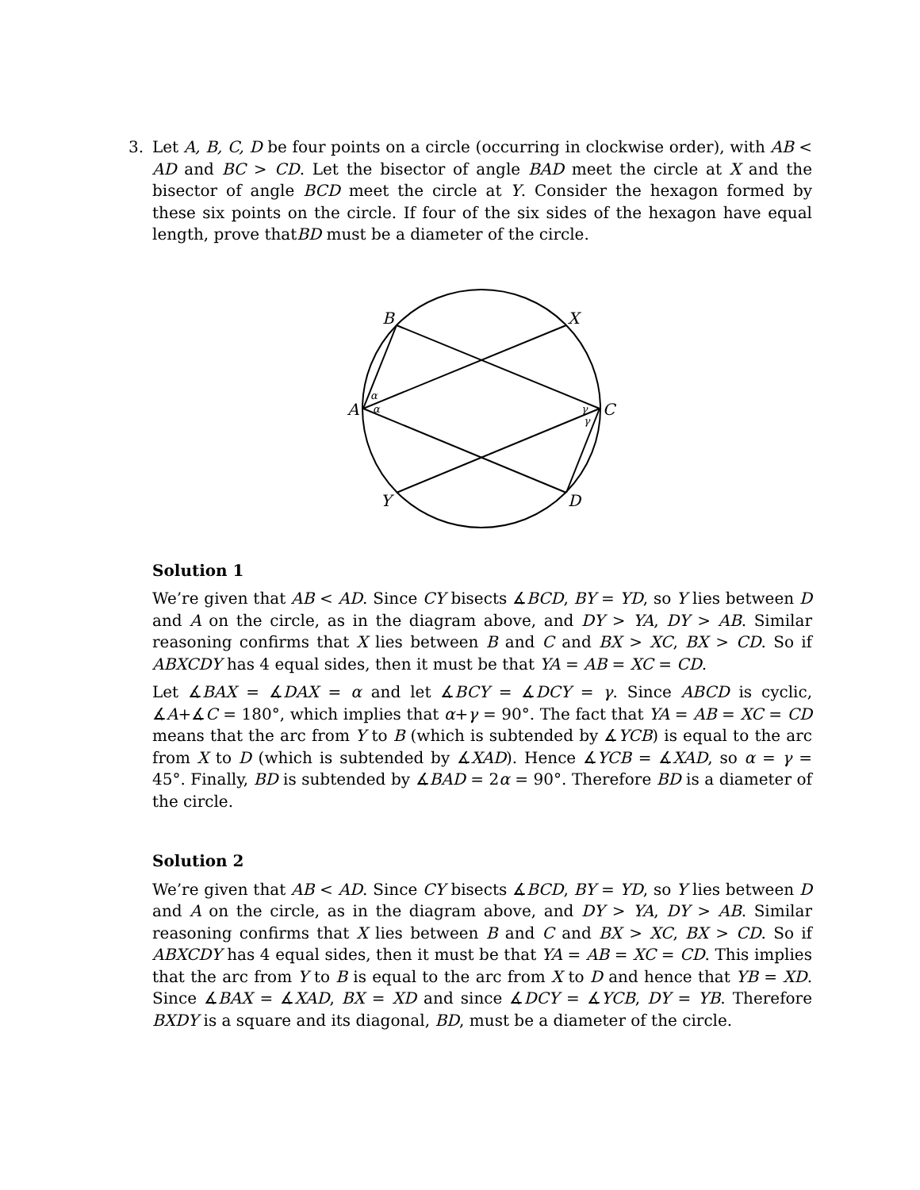3. Let A, B, C, D be four points on a circle (occurring in clockwise order), with AB < AD and BC > CD. Let the bisector of angle BAD meet the circle at X and the bisector of angle BCD meet the circle at Y. Consider the hexagon formed by these six points on the circle. If four of the six sides of the hexagon have equal length, prove thatBD must be a diameter of the circle.
B
X
A
C
Y
D
α
α
γ
γ
Solution 1
We’re given that AB < AD. Since CY bisects ∡BCD, BY = YD, so Y lies between D and A on the circle, as in the diagram above, and DY > YA, DY > AB. Similar reasoning confirms that X lies between B and C and BX > XC, BX > CD. So if ABXCDY has 4 equal sides, then it must be that YA = AB = XC = CD.
Let ∡BAX = ∡DAX = α and let ∡BCY = ∡DCY = γ. Since ABCD is cyclic, ∡A+∡C = 180°, which implies that α+γ = 90°. The fact that YA = AB = XC = CD means that the arc from Y to B (which is subtended by ∡YCB) is equal to the arc from X to D (which is subtended by ∡XAD). Hence ∡YCB = ∡XAD, so α = γ = 45°. Finally, BD is subtended by ∡BAD = 2α = 90°. Therefore BD is a diameter of the circle.
Solution 2
We’re given that AB < AD. Since CY bisects ∡BCD, BY = YD, so Y lies between D and A on the circle, as in the diagram above, and DY > YA, DY > AB. Similar reasoning confirms that X lies between B and C and BX > XC, BX > CD. So if ABXCDY has 4 equal sides, then it must be that YA = AB = XC = CD. This implies that the arc from Y to B is equal to the arc from X to D and hence that YB = XD. Since ∡BAX = ∡XAD, BX = XD and since ∡DCY = ∡YCB, DY = YB. Therefore BXDY is a square and its diagonal, BD, must be a diameter of the circle.